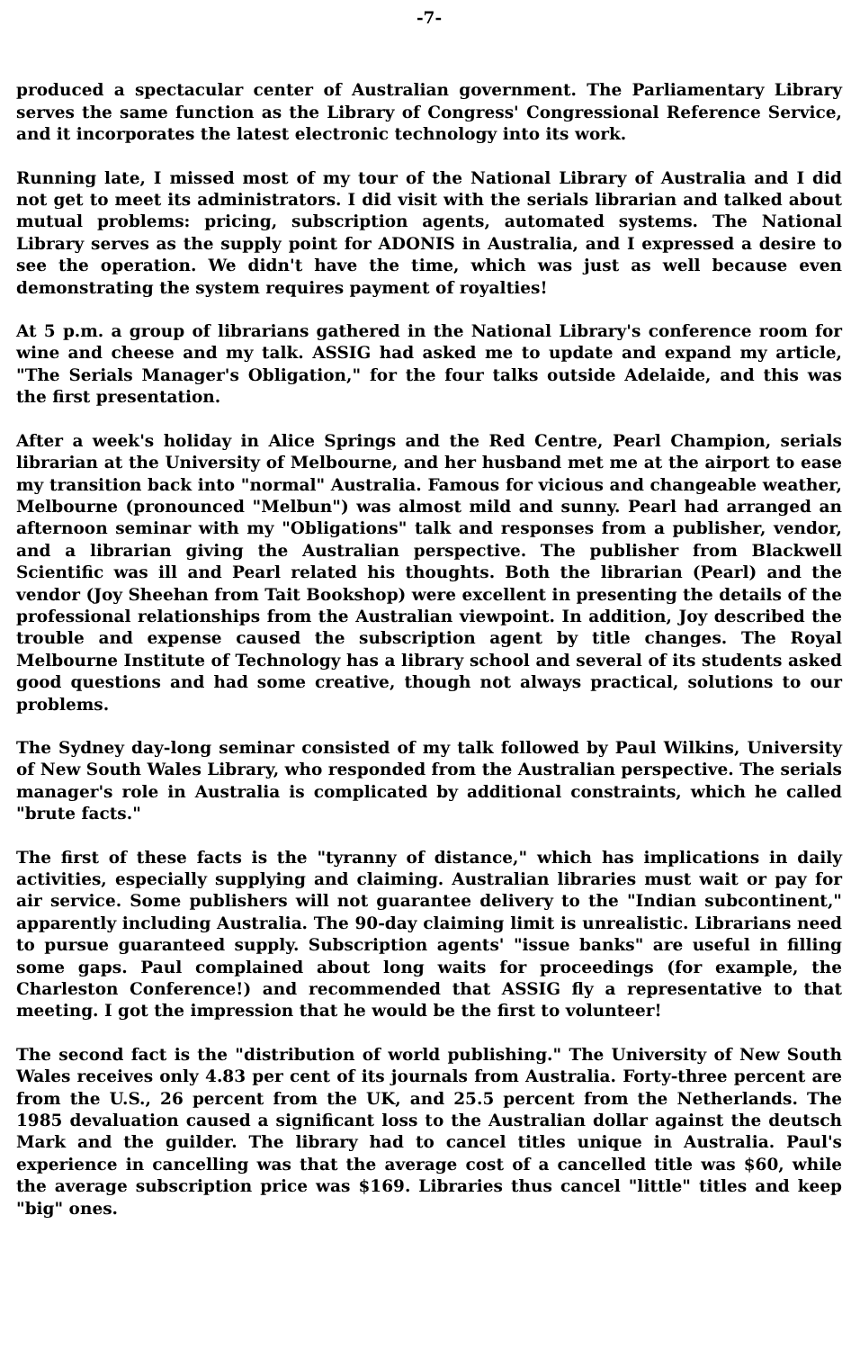-7-
produced a spectacular center of Australian government. The Parliamentary Library serves the same function as the Library of Congress' Congressional Reference Service, and it incorporates the latest electronic technology into its work.
Running late, I missed most of my tour of the National Library of Australia and I did not get to meet its administrators. I did visit with the serials librarian and talked about mutual problems: pricing, subscription agents, automated systems. The National Library serves as the supply point for ADONIS in Australia, and I expressed a desire to see the operation. We didn't have the time, which was just as well because even demonstrating the system requires payment of royalties!
At 5 p.m. a group of librarians gathered in the National Library's conference room for wine and cheese and my talk. ASSIG had asked me to update and expand my article, "The Serials Manager's Obligation," for the four talks outside Adelaide, and this was the first presentation.
After a week's holiday in Alice Springs and the Red Centre, Pearl Champion, serials librarian at the University of Melbourne, and her husband met me at the airport to ease my transition back into "normal" Australia. Famous for vicious and changeable weather, Melbourne (pronounced "Melbun") was almost mild and sunny. Pearl had arranged an afternoon seminar with my "Obligations" talk and responses from a publisher, vendor, and a librarian giving the Australian perspective. The publisher from Blackwell Scientific was ill and Pearl related his thoughts. Both the librarian (Pearl) and the vendor (Joy Sheehan from Tait Bookshop) were excellent in presenting the details of the professional relationships from the Australian viewpoint. In addition, Joy described the trouble and expense caused the subscription agent by title changes. The Royal Melbourne Institute of Technology has a library school and several of its students asked good questions and had some creative, though not always practical, solutions to our problems.
The Sydney day-long seminar consisted of my talk followed by Paul Wilkins, University of New South Wales Library, who responded from the Australian perspective. The serials manager's role in Australia is complicated by additional constraints, which he called "brute facts."
The first of these facts is the "tyranny of distance," which has implications in daily activities, especially supplying and claiming. Australian libraries must wait or pay for air service. Some publishers will not guarantee delivery to the "Indian subcontinent," apparently including Australia. The 90-day claiming limit is unrealistic. Librarians need to pursue guaranteed supply. Subscription agents' "issue banks" are useful in filling some gaps. Paul complained about long waits for proceedings (for example, the Charleston Conference!) and recommended that ASSIG fly a representative to that meeting. I got the impression that he would be the first to volunteer!
The second fact is the "distribution of world publishing." The University of New South Wales receives only 4.83 per cent of its journals from Australia. Forty-three percent are from the U.S., 26 percent from the UK, and 25.5 percent from the Netherlands. The 1985 devaluation caused a significant loss to the Australian dollar against the deutsch Mark and the guilder. The library had to cancel titles unique in Australia. Paul's experience in cancelling was that the average cost of a cancelled title was $60, while the average subscription price was $169. Libraries thus cancel "little" titles and keep "big" ones.